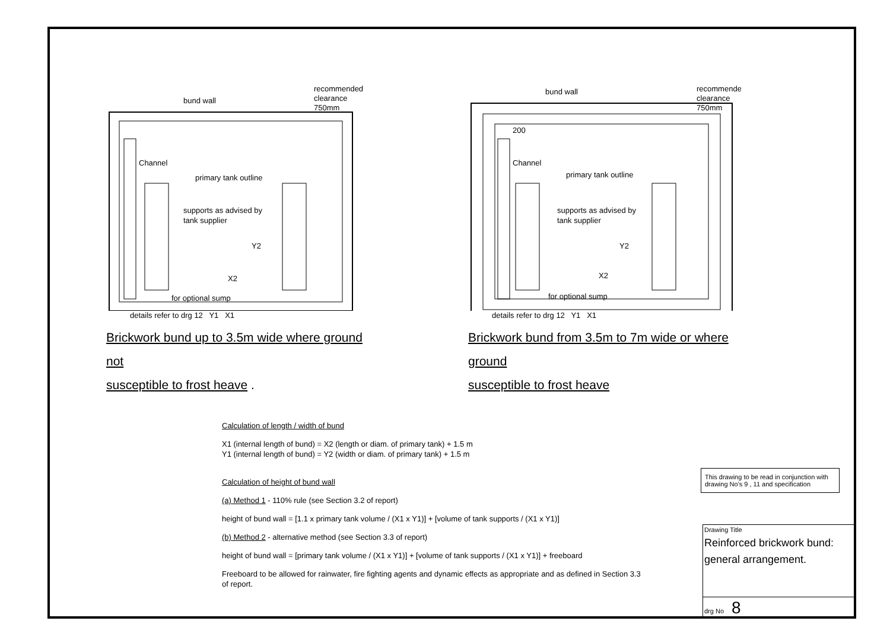bund wall
recommended
clearance
750mm
Channel
primary tank outline
supports as advised by
tank supplier
Y2
X2
.
for optional sump
details refer to drg 12 Y1 X1
Brickwork bund up to 3.5m wide where ground not
susceptible to frost heave .
bund wall
recommended
clearance
750mm
200
Channel
primary tank outline
supports as advised by
tank supplier
Y2
X2
for optional sump
details refer to drg 12 Y1 X1
Brickwork bund from 3.5m to 7m wide or where ground
susceptible to frost heave
Calculation of length / width of bund
X1 (internal length of bund) = X2 (length or diam. of primary tank) + 1.5 m
Y1 (internal length of bund) = Y2 (width or diam. of primary tank) + 1.5 m
Calculation of height of bund wall
(a) Method 1 - 110% rule (see Section 3.2 of report)
height of bund wall = [1.1 x primary tank volume / (X1 x Y1)] + [volume of tank supports / (X1 x Y1)]
(b) Method 2 - alternative method (see Section 3.3 of report)
height of bund wall = [primary tank volume / (X1 x Y1)] + [volume of tank supports / (X1 x Y1)] + freeboard
Freeboard to be allowed for rainwater, fire fighting agents and dynamic effects as appropriate and as defined in Section 3.3 of report.
This drawing to be read in conjunction with drawing No's 9 , 11 and specification
Drawing Title
Reinforced brickwork bund:
general arrangement.
drg No 8